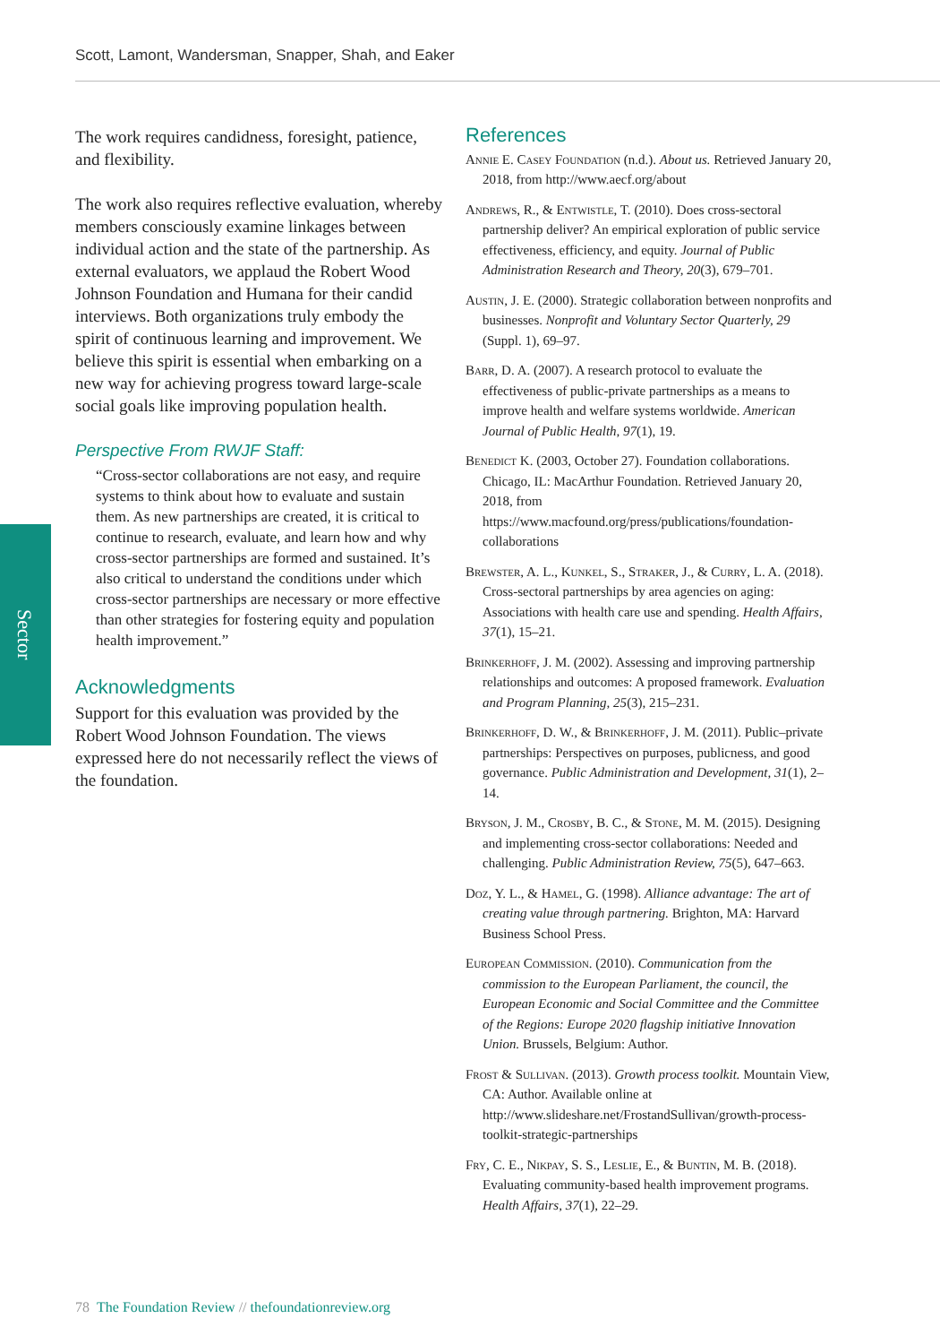Scott, Lamont, Wandersman, Snapper, Shah, and Eaker
Sector
The work requires candidness, foresight, patience, and flexibility.
The work also requires reflective evaluation, whereby members consciously examine linkages between individual action and the state of the partnership. As external evaluators, we applaud the Robert Wood Johnson Foundation and Humana for their candid interviews. Both organizations truly embody the spirit of continuous learning and improvement. We believe this spirit is essential when embarking on a new way for achieving progress toward large-scale social goals like improving population health.
Perspective From RWJF Staff:
“Cross-sector collaborations are not easy, and require systems to think about how to evaluate and sustain them. As new partnerships are created, it is critical to continue to research, evaluate, and learn how and why cross-sector partnerships are formed and sustained. It’s also critical to understand the conditions under which cross-sector partnerships are necessary or more effective than other strategies for fostering equity and population health improvement.”
Acknowledgments
Support for this evaluation was provided by the Robert Wood Johnson Foundation. The views expressed here do not necessarily reflect the views of the foundation.
References
Annie E. Casey Foundation (n.d.). About us. Retrieved January 20, 2018, from http://www.aecf.org/about
Andrews, R., & Entwistle, T. (2010). Does cross-sectoral partnership deliver? An empirical exploration of public service effectiveness, efficiency, and equity. Journal of Public Administration Research and Theory, 20(3), 679–701.
Austin, J. E. (2000). Strategic collaboration between nonprofits and businesses. Nonprofit and Voluntary Sector Quarterly, 29 (Suppl. 1), 69–97.
Barr, D. A. (2007). A research protocol to evaluate the effectiveness of public-private partnerships as a means to improve health and welfare systems worldwide. American Journal of Public Health, 97(1), 19.
Benedict K. (2003, October 27). Foundation collaborations. Chicago, IL: MacArthur Foundation. Retrieved January 20, 2018, from https://www.macfound.org/press/publications/foundation-collaborations
Brewster, A. L., Kunkel, S., Straker, J., & Curry, L. A. (2018). Cross-sectoral partnerships by area agencies on aging: Associations with health care use and spending. Health Affairs, 37(1), 15–21.
Brinkerhoff, J. M. (2002). Assessing and improving partnership relationships and outcomes: A proposed framework. Evaluation and Program Planning, 25(3), 215–231.
Brinkerhoff, D. W., & Brinkerhoff, J. M. (2011). Public–private partnerships: Perspectives on purposes, publicness, and good governance. Public Administration and Development, 31(1), 2–14.
Bryson, J. M., Crosby, B. C., & Stone, M. M. (2015). Designing and implementing cross-sector collaborations: Needed and challenging. Public Administration Review, 75(5), 647–663.
Doz, Y. L., & Hamel, G. (1998). Alliance advantage: The art of creating value through partnering. Brighton, MA: Harvard Business School Press.
European Commission. (2010). Communication from the commission to the European Parliament, the council, the European Economic and Social Committee and the Committee of the Regions: Europe 2020 flagship initiative Innovation Union. Brussels, Belgium: Author.
Frost & Sullivan. (2013). Growth process toolkit. Mountain View, CA: Author. Available online at http://www.slideshare.net/FrostandSullivan/growth-process-toolkit-strategic-partnerships
Fry, C. E., Nikpay, S. S., Leslie, E., & Buntin, M. B. (2018). Evaluating community-based health improvement programs. Health Affairs, 37(1), 22–29.
78 The Foundation Review // thefoundationreview.org